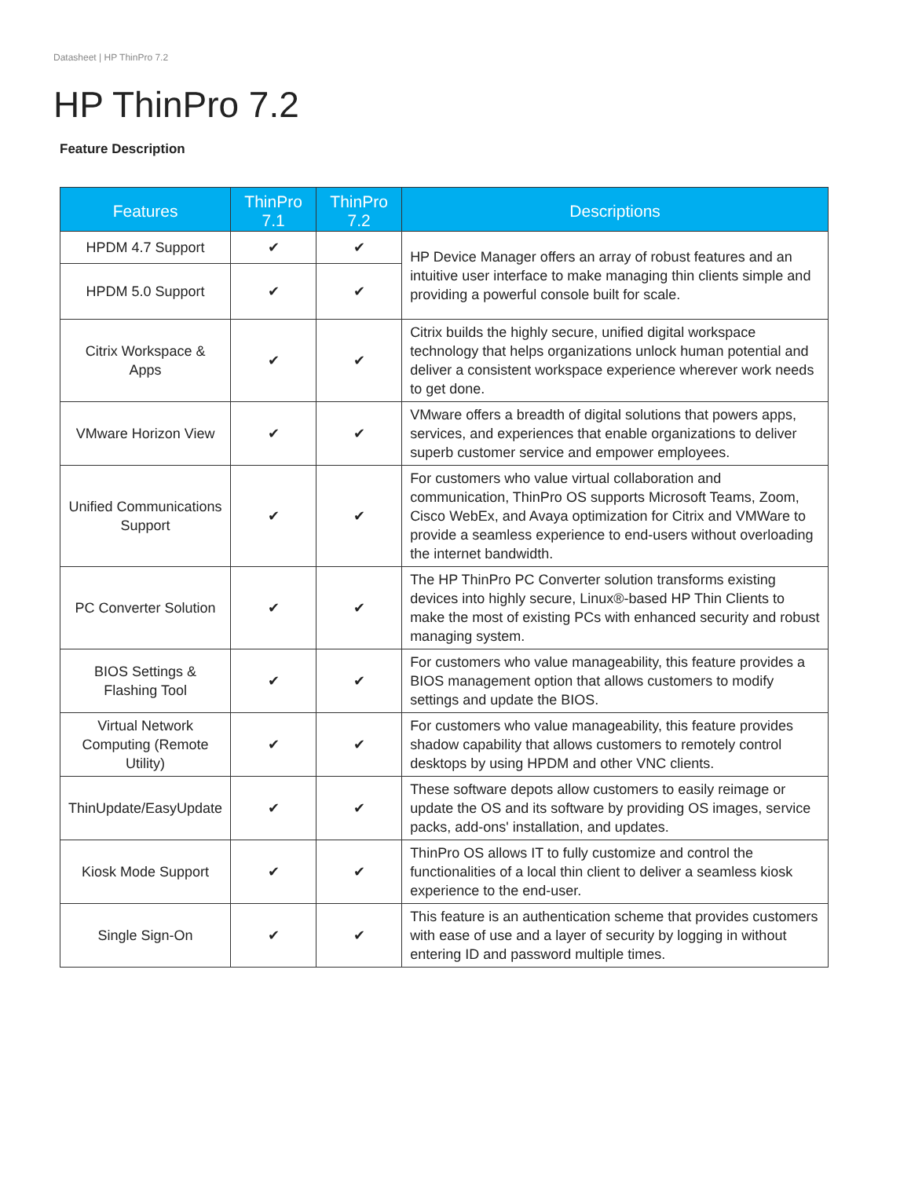Datasheet | HP ThinPro 7.2
HP ThinPro 7.2
Feature Description
| Features | ThinPro 7.1 | ThinPro 7.2 | Descriptions |
| --- | --- | --- | --- |
| HPDM 4.7 Support | ✔ | ✔ | HP Device Manager offers an array of robust features and an intuitive user interface to make managing thin clients simple and providing a powerful console built for scale. |
| HPDM 5.0 Support | ✔ | ✔ | |
| Citrix Workspace & Apps | ✔ | ✔ | Citrix builds the highly secure, unified digital workspace technology that helps organizations unlock human potential and deliver a consistent workspace experience wherever work needs to get done. |
| VMware Horizon View | ✔ | ✔ | VMware offers a breadth of digital solutions that powers apps, services, and experiences that enable organizations to deliver superb customer service and empower employees. |
| Unified Communications Support | ✔ | ✔ | For customers who value virtual collaboration and communication, ThinPro OS supports Microsoft Teams, Zoom, Cisco WebEx, and Avaya optimization for Citrix and VMWare to provide a seamless experience to end-users without overloading the internet bandwidth. |
| PC Converter Solution | ✔ | ✔ | The HP ThinPro PC Converter solution transforms existing devices into highly secure, Linux®-based HP Thin Clients to make the most of existing PCs with enhanced security and robust managing system. |
| BIOS Settings & Flashing Tool | ✔ | ✔ | For customers who value manageability, this feature provides a BIOS management option that allows customers to modify settings and update the BIOS. |
| Virtual Network Computing (Remote Utility) | ✔ | ✔ | For customers who value manageability, this feature provides shadow capability that allows customers to remotely control desktops by using HPDM and other VNC clients. |
| ThinUpdate/EasyUpdate | ✔ | ✔ | These software depots allow customers to easily reimage or update the OS and its software by providing OS images, service packs, add-ons' installation, and updates. |
| Kiosk Mode Support | ✔ | ✔ | ThinPro OS allows IT to fully customize and control the functionalities of a local thin client to deliver a seamless kiosk experience to the end-user. |
| Single Sign-On | ✔ | ✔ | This feature is an authentication scheme that provides customers with ease of use and a layer of security by logging in without entering ID and password multiple times. |